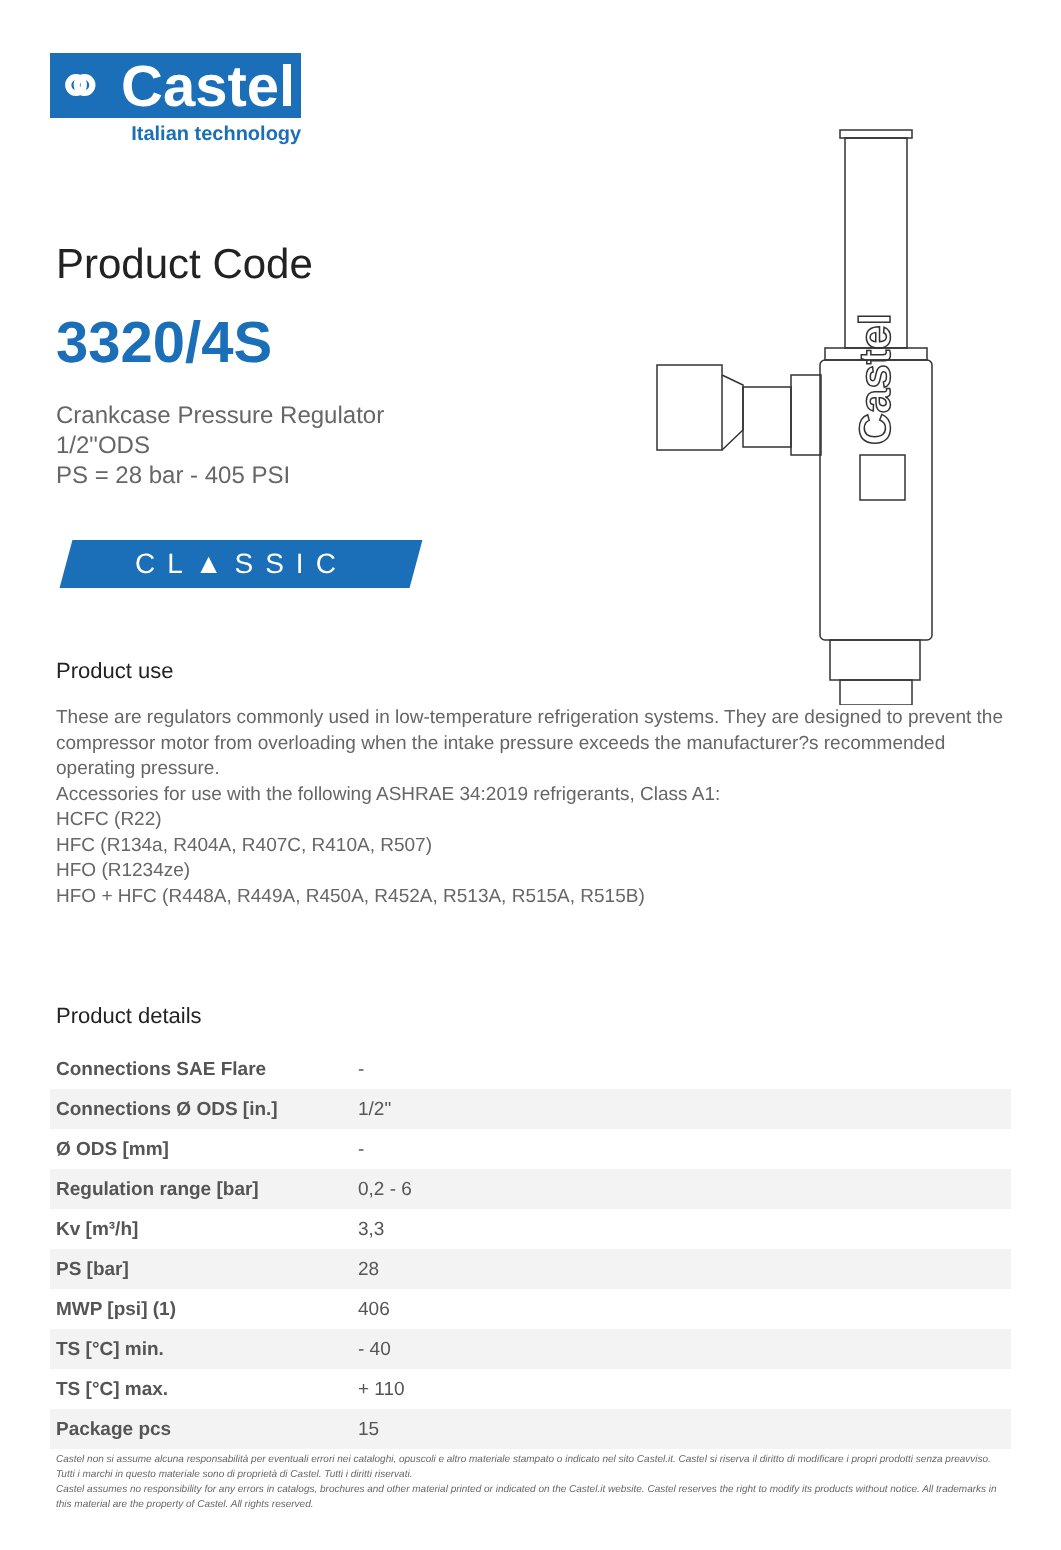Castel
⚭ Castel
Italian technology
Product Code
3320/4S
Crankcase Pressure Regulator
1/2"ODS
PS = 28 bar - 405 PSI
CL▲SSIC
Product use
These are regulators commonly used in low-temperature refrigeration systems. They are designed to prevent the compressor motor from overloading when the intake pressure exceeds the manufacturer?s recommended operating pressure.
Accessories for use with the following ASHRAE 34:2019 refrigerants, Class A1:
HCFC (R22)
HFC (R134a, R404A, R407C, R410A, R507)
HFO (R1234ze)
HFO + HFC (R448A, R449A, R450A, R452A, R513A, R515A, R515B)
Product details
| Connections SAE Flare | - |
| Connections Ø ODS [in.] | 1/2" |
| Ø ODS [mm] | - |
| Regulation range [bar] | 0,2 - 6 |
| Kv [m³/h] | 3,3 |
| PS [bar] | 28 |
| MWP [psi] (1) | 406 |
| TS [°C] min. | - 40 |
| TS [°C] max. | + 110 |
| Package pcs | 15 |
Castel non si assume alcuna responsabilità per eventuali errori nei cataloghi, opuscoli e altro materiale stampato o indicato nel sito Castel.it. Castel si riserva il diritto di modificare i propri prodotti senza preavviso. Tutti i marchi in questo materiale sono di proprietà di Castel. Tutti i diritti riservati.
Castel assumes no responsibility for any errors in catalogs, brochures and other material printed or indicated on the Castel.it website. Castel reserves the right to modify its products without notice. All trademarks in this material are the property of Castel. All rights reserved.